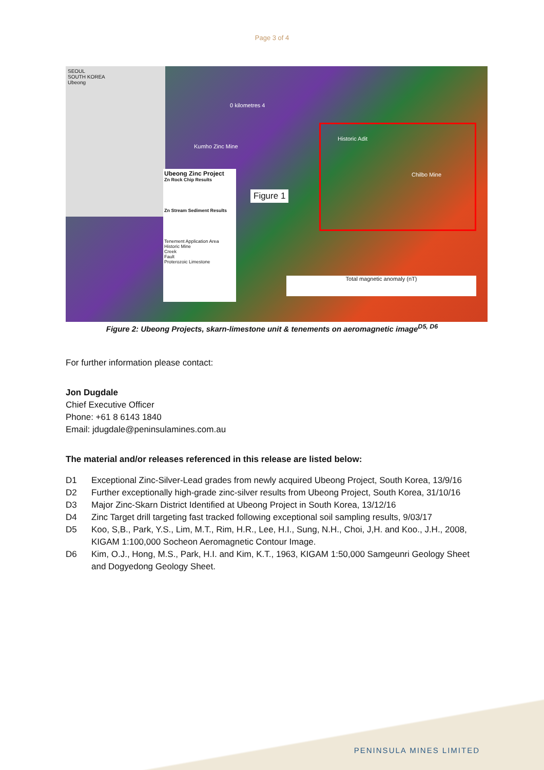Page 3 of 4
SEOUL
SOUTH KOREA
Ubeong
0 kilometres 4
Kumho Zinc Mine
Historic Adit
Chilbo Mine
Figure 1
Ubeong Zinc Project
Zn Rock Chip Results
Zn Stream Sediment Results
Tenement Application Area
Historic Mine
Creek
Fault
Proterozoic Limestone
Total magnetic anomaly (nT)
Figure 2: Ubeong Projects, skarn-limestone unit & tenements on aeromagnetic image<sup>D5, D6</sup>
For further information please contact:
Jon Dugdale
Chief Executive Officer
Phone: +61 8 6143 1840
Email: jdugdale@peninsulamines.com.au
The material and/or releases referenced in this release are listed below:
D1 Exceptional Zinc-Silver-Lead grades from newly acquired Ubeong Project, South Korea, 13/9/16
D2 Further exceptionally high-grade zinc-silver results from Ubeong Project, South Korea, 31/10/16
D3 Major Zinc-Skarn District Identified at Ubeong Project in South Korea, 13/12/16
D4 Zinc Target drill targeting fast tracked following exceptional soil sampling results, 9/03/17
D5 Koo, S,B., Park, Y.S., Lim, M.T., Rim, H.R., Lee, H.I., Sung, N.H., Choi, J,H. and Koo., J.H., 2008, KIGAM 1:100,000 Socheon Aeromagnetic Contour Image.
D6 Kim, O.J., Hong, M.S., Park, H.I. and Kim, K.T., 1963, KIGAM 1:50,000 Samgeunri Geology Sheet and Dogyedong Geology Sheet.
PENINSULA MINES LIMITED